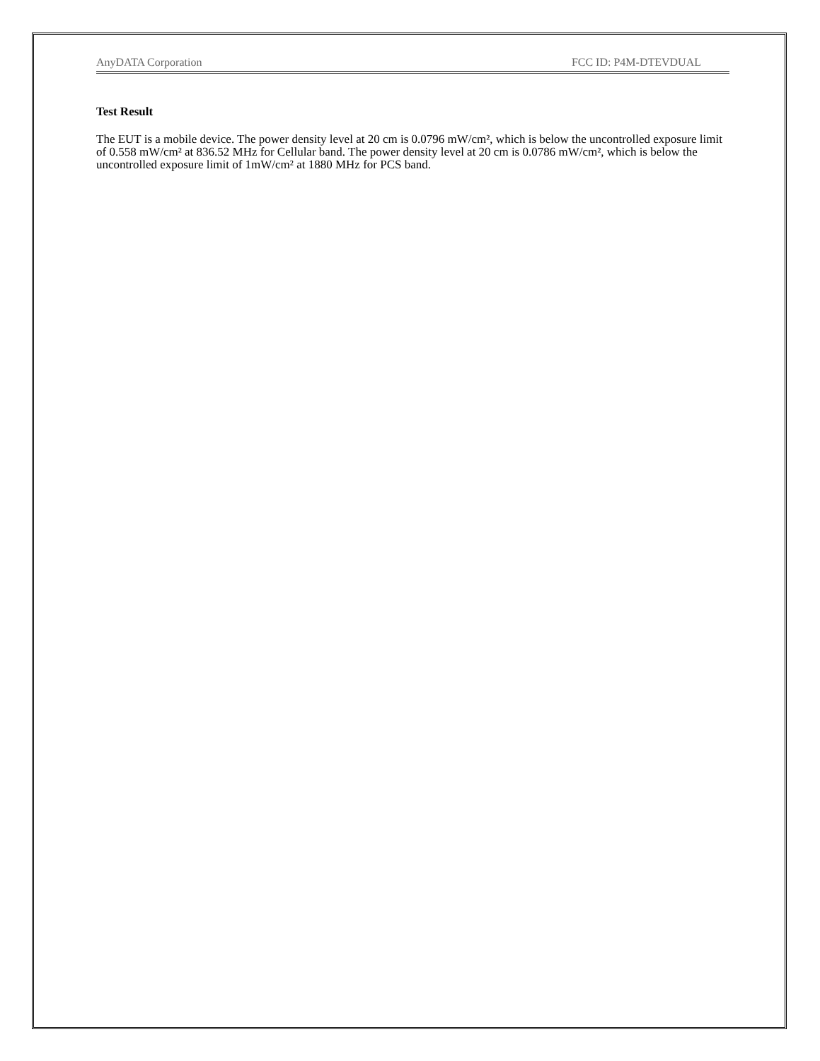AnyDATA Corporation FCC ID: P4M-DTEVDUAL
Test Result
The EUT is a mobile device. The power density level at 20 cm is 0.0796 mW/cm², which is below the uncontrolled exposure limit of 0.558 mW/cm² at 836.52 MHz for Cellular band. The power density level at 20 cm is 0.0786 mW/cm², which is below the uncontrolled exposure limit of 1mW/cm² at 1880 MHz for PCS band.